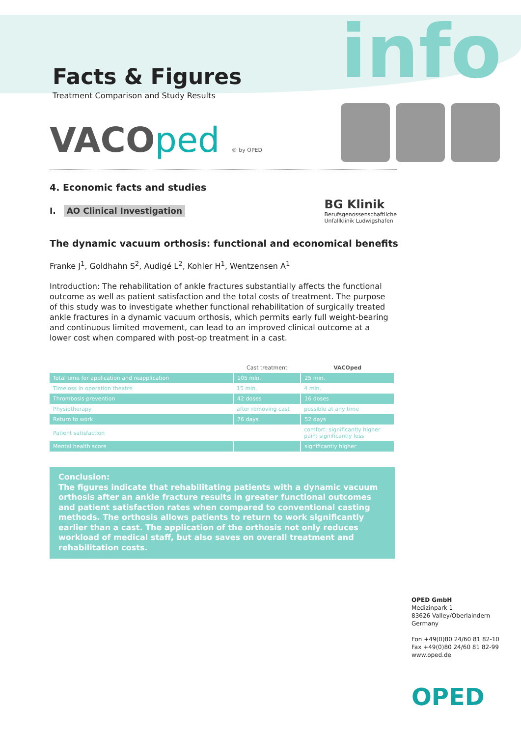Facts & Figures
Treatment Comparison and Study Results
VACOped ® by OPED
info
4. Economic facts and studies
I. AO Clinical Investigation
BG Klinik
Berufsgenossenschaftliche
Unfallklinik Ludwigshafen
The dynamic vacuum orthosis: functional and economical benefits
Franke J<sup>1</sup>, Goldhahn S<sup>2</sup>, Audigé L<sup>2</sup>, Kohler H<sup>1</sup>, Wentzensen A<sup>1</sup>
Introduction: The rehabilitation of ankle fractures substantially affects the functional outcome as well as patient satisfaction and the total costs of treatment. The purpose of this study was to investigate whether functional rehabilitation of surgically treated ankle fractures in a dynamic vacuum orthosis, which permits early full weight-bearing and continuous limited movement, can lead to an improved clinical outcome at a lower cost when compared with post-op treatment in a cast.
| | Cast treatment | VACOped |
| --- | --- | --- |
| Total time for application and reapplication | 105 min. | 25 min. |
| Timeloss in operation theatre | 15 min. | 4 min. |
| Thrombosis prevention | 42 doses | 16 doses |
| Physiotherapy | after removing cast | possible at any time |
| Return to work | 76 days | 52 days |
| Patient satisfaction | | comfort: significantly higher pain: significantly less |
| Mental health score | | significantly higher |
Conclusion:
The figures indicate that rehabilitating patients with a dynamic vacuum orthosis after an ankle fracture results in greater functional outcomes and patient satisfaction rates when compared to conventional casting methods. The orthosis allows patients to return to work significantly earlier than a cast. The application of the orthosis not only reduces workload of medical staff, but also saves on overall treatment and rehabilitation costs.
OPED GmbH
Medizinpark 1
83626 Valley/Oberlaindern
Germany
Fon +49(0)80 24/60 81 82-10
Fax +49(0)80 24/60 81 82-99
www.oped.de
OPED